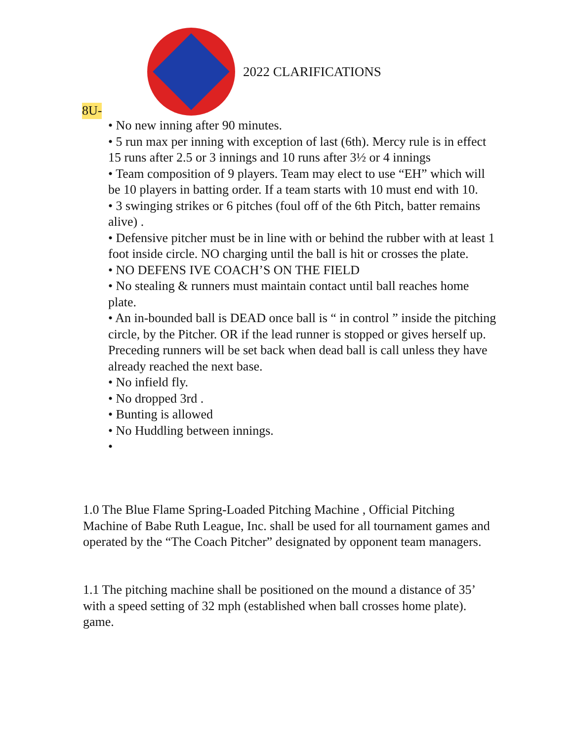2022 CLARIFICATIONS
8U-
• No new inning after 90 minutes.
• 5 run max per inning with exception of last (6th). Mercy rule is in effect 15 runs after 2.5 or 3 innings and 10 runs after 3½ or 4 innings
• Team composition of 9 players. Team may elect to use “EH” which will be 10 players in batting order. If a team starts with 10 must end with 10.
• 3 swinging strikes or 6 pitches (foul off of the 6th Pitch, batter remains alive) .
• Defensive pitcher must be in line with or behind the rubber with at least 1 foot inside circle. NO charging until the ball is hit or crosses the plate.
• NO DEFENS IVE COACH’S ON THE FIELD
• No stealing & runners must maintain contact until ball reaches home plate.
• An in-bounded ball is DEAD once ball is “ in control ” inside the pitching circle, by the Pitcher. OR if the lead runner is stopped or gives herself up. Preceding runners will be set back when dead ball is call unless they have already reached the next base.
• No infield fly.
• No dropped 3rd .
• Bunting is allowed
• No Huddling between innings.
•
1.0 The Blue Flame Spring-Loaded Pitching Machine , Official Pitching Machine of Babe Ruth League, Inc. shall be used for all tournament games and operated by the “The Coach Pitcher” designated by opponent team managers.
1.1 The pitching machine shall be positioned on the mound a distance of 35’ with a speed setting of 32 mph (established when ball crosses home plate). game.